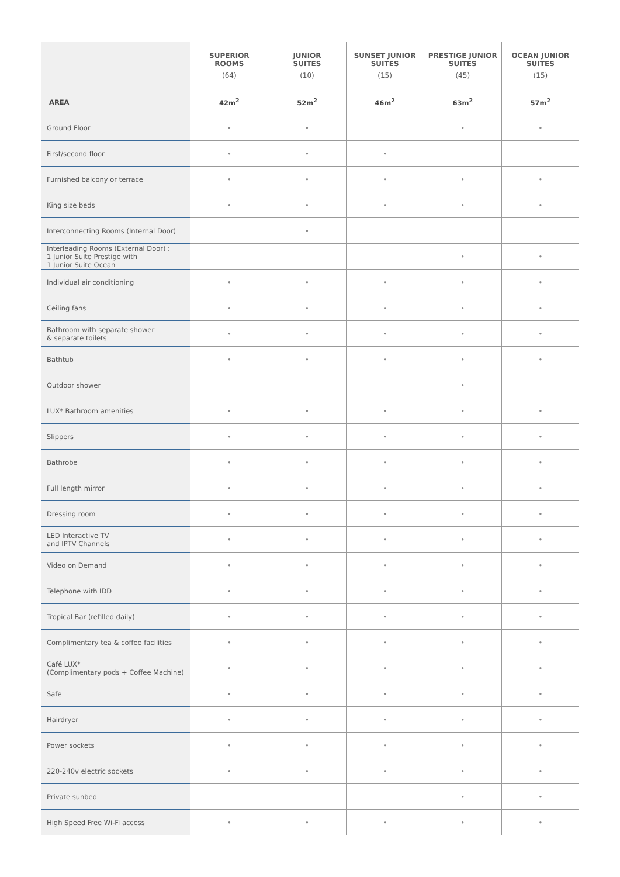| | SUPERIOR ROOMS (64) | JUNIOR SUITES (10) | SUNSET JUNIOR SUITES (15) | PRESTIGE JUNIOR SUITES (45) | OCEAN JUNIOR SUITES (15) |
| --- | --- | --- | --- | --- | --- |
| AREA | 42m<sup>2</sup> | 52m<sup>2</sup> | 46m<sup>2</sup> | 63m<sup>2</sup> | 57m<sup>2</sup> |
| Ground Floor | • | • | | • | • |
| First/second floor | • | • | • | | |
| Furnished balcony or terrace | • | • | • | • | • |
| King size beds | • | • | • | • | • |
| Interconnecting Rooms (Internal Door) | | • | | | |
| Interleading Rooms (External Door) : 1 Junior Suite Prestige with 1 Junior Suite Ocean | | | | • | • |
| Individual air conditioning | • | • | • | • | • |
| Ceiling fans | • | • | • | • | • |
| Bathroom with separate shower & separate toilets | • | • | • | • | • |
| Bathtub | • | • | • | • | • |
| Outdoor shower | | | | • | |
| LUX* Bathroom amenities | • | • | • | • | • |
| Slippers | • | • | • | • | • |
| Bathrobe | • | • | • | • | • |
| Full length mirror | • | • | • | • | • |
| Dressing room | • | • | • | • | • |
| LED Interactive TV and IPTV Channels | • | • | • | • | • |
| Video on Demand | • | • | • | • | • |
| Telephone with IDD | • | • | • | • | • |
| Tropical Bar (refilled daily) | • | • | • | • | • |
| Complimentary tea & coffee facilities | • | • | • | • | • |
| Café LUX* (Complimentary pods + Coffee Machine) | • | • | • | • | • |
| Safe | • | • | • | • | • |
| Hairdryer | • | • | • | • | • |
| Power sockets | • | • | • | • | • |
| 220-240v electric sockets | • | • | • | • | • |
| Private sunbed | | | | • | • |
| High Speed Free Wi-Fi access | • | • | • | • | • |